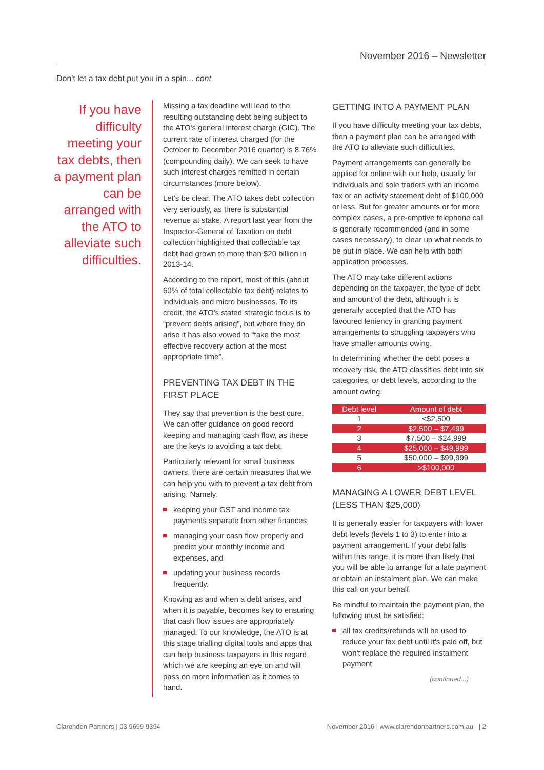November 2016 – Newsletter
Don't let a tax debt put you in a spin... cont
If you have difficulty meeting your tax debts, then a payment plan can be arranged with the ATO to alleviate such difficulties.
Missing a tax deadline will lead to the resulting outstanding debt being subject to the ATO's general interest charge (GIC). The current rate of interest charged (for the October to December 2016 quarter) is 8.76% (compounding daily). We can seek to have such interest charges remitted in certain circumstances (more below).
Let's be clear. The ATO takes debt collection very seriously, as there is substantial revenue at stake. A report last year from the Inspector-General of Taxation on debt collection highlighted that collectable tax debt had grown to more than $20 billion in 2013-14.
According to the report, most of this (about 60% of total collectable tax debt) relates to individuals and micro businesses. To its credit, the ATO's stated strategic focus is to “prevent debts arising”, but where they do arise it has also vowed to “take the most effective recovery action at the most appropriate time”.
PREVENTING TAX DEBT IN THE FIRST PLACE
They say that prevention is the best cure. We can offer guidance on good record keeping and managing cash flow, as these are the keys to avoiding a tax debt.
Particularly relevant for small business owners, there are certain measures that we can help you with to prevent a tax debt from arising. Namely:
keeping your GST and income tax payments separate from other finances
managing your cash flow properly and predict your monthly income and expenses, and
updating your business records frequently.
Knowing as and when a debt arises, and when it is payable, becomes key to ensuring that cash flow issues are appropriately managed. To our knowledge, the ATO is at this stage trialling digital tools and apps that can help business taxpayers in this regard, which we are keeping an eye on and will pass on more information as it comes to hand.
GETTING INTO A PAYMENT PLAN
If you have difficulty meeting your tax debts, then a payment plan can be arranged with the ATO to alleviate such difficulties.
Payment arrangements can generally be applied for online with our help, usually for individuals and sole traders with an income tax or an activity statement debt of $100,000 or less. But for greater amounts or for more complex cases, a pre-emptive telephone call is generally recommended (and in some cases necessary), to clear up what needs to be put in place. We can help with both application processes.
The ATO may take different actions depending on the taxpayer, the type of debt and amount of the debt, although it is generally accepted that the ATO has favoured leniency in granting payment arrangements to struggling taxpayers who have smaller amounts owing.
In determining whether the debt poses a recovery risk, the ATO classifies debt into six categories, or debt levels, according to the amount owing:
| Debt level | Amount of debt |
| --- | --- |
| 1 | <$2,500 |
| 2 | $2,500 – $7,499 |
| 3 | $7,500 – $24,999 |
| 4 | $25,000 – $49,999 |
| 5 | $50,000 – $99,999 |
| 6 | >$100,000 |
MANAGING A LOWER DEBT LEVEL (LESS THAN $25,000)
It is generally easier for taxpayers with lower debt levels (levels 1 to 3) to enter into a payment arrangement. If your debt falls within this range, it is more than likely that you will be able to arrange for a late payment or obtain an instalment plan. We can make this call on your behalf.
Be mindful to maintain the payment plan, the following must be satisfied:
all tax credits/refunds will be used to reduce your tax debt until it's paid off, but won't replace the required instalment payment
(continued...)
Clarendon Partners | 03 9699 9394 November 2016 | www.clarendonpartners.com.au | 2